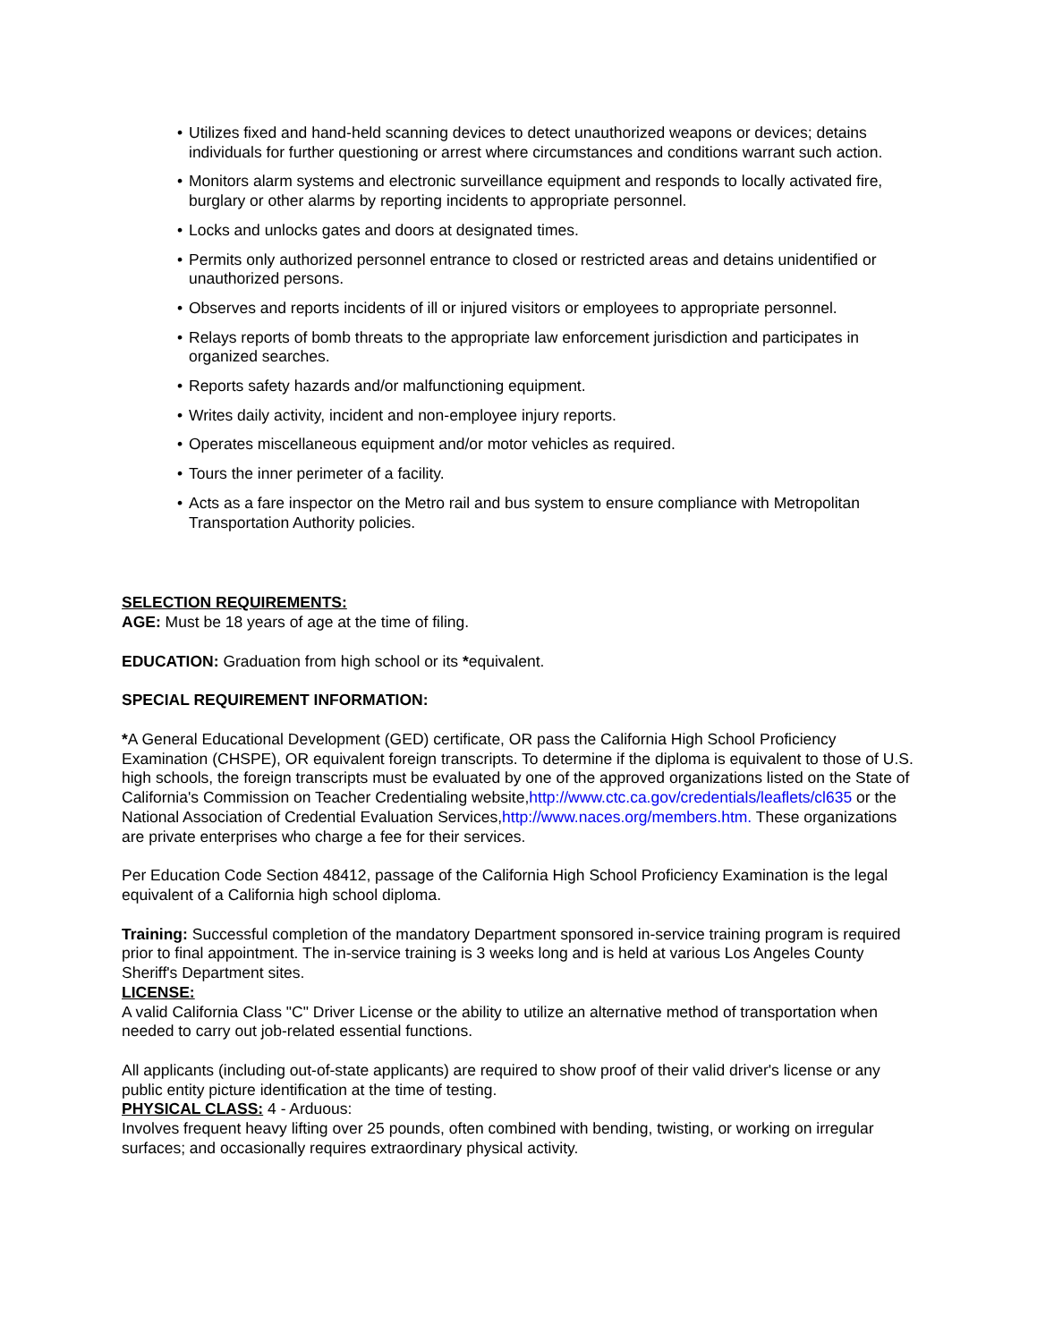• Utilizes fixed and hand-held scanning devices to detect unauthorized weapons or devices; detains individuals for further questioning or arrest where circumstances and conditions warrant such action.
• Monitors alarm systems and electronic surveillance equipment and responds to locally activated fire, burglary or other alarms by reporting incidents to appropriate personnel.
• Locks and unlocks gates and doors at designated times.
• Permits only authorized personnel entrance to closed or restricted areas and detains unidentified or unauthorized persons.
• Observes and reports incidents of ill or injured visitors or employees to appropriate personnel.
• Relays reports of bomb threats to the appropriate law enforcement jurisdiction and participates in organized searches.
• Reports safety hazards and/or malfunctioning equipment.
• Writes daily activity, incident and non-employee injury reports.
• Operates miscellaneous equipment and/or motor vehicles as required.
• Tours the inner perimeter of a facility.
• Acts as a fare inspector on the Metro rail and bus system to ensure compliance with Metropolitan Transportation Authority policies.
SELECTION REQUIREMENTS:
AGE: Must be 18 years of age at the time of filing.
EDUCATION: Graduation from high school or its *equivalent.
SPECIAL REQUIREMENT INFORMATION:
*A General Educational Development (GED) certificate, OR pass the California High School Proficiency Examination (CHSPE), OR equivalent foreign transcripts. To determine if the diploma is equivalent to those of U.S. high schools, the foreign transcripts must be evaluated by one of the approved organizations listed on the State of California's Commission on Teacher Credentialing website,http://www.ctc.ca.gov/credentials/leaflets/cl635 or the National Association of Credential Evaluation Services,http://www.naces.org/members.htm. These organizations are private enterprises who charge a fee for their services.
Per Education Code Section 48412, passage of the California High School Proficiency Examination is the legal equivalent of a California high school diploma.
Training: Successful completion of the mandatory Department sponsored in-service training program is required prior to final appointment. The in-service training is 3 weeks long and is held at various Los Angeles County Sheriff's Department sites.
LICENSE:
A valid California Class "C" Driver License or the ability to utilize an alternative method of transportation when needed to carry out job-related essential functions.
All applicants (including out-of-state applicants) are required to show proof of their valid driver's license or any public entity picture identification at the time of testing.
PHYSICAL CLASS: 4 - Arduous:
Involves frequent heavy lifting over 25 pounds, often combined with bending, twisting, or working on irregular surfaces; and occasionally requires extraordinary physical activity.